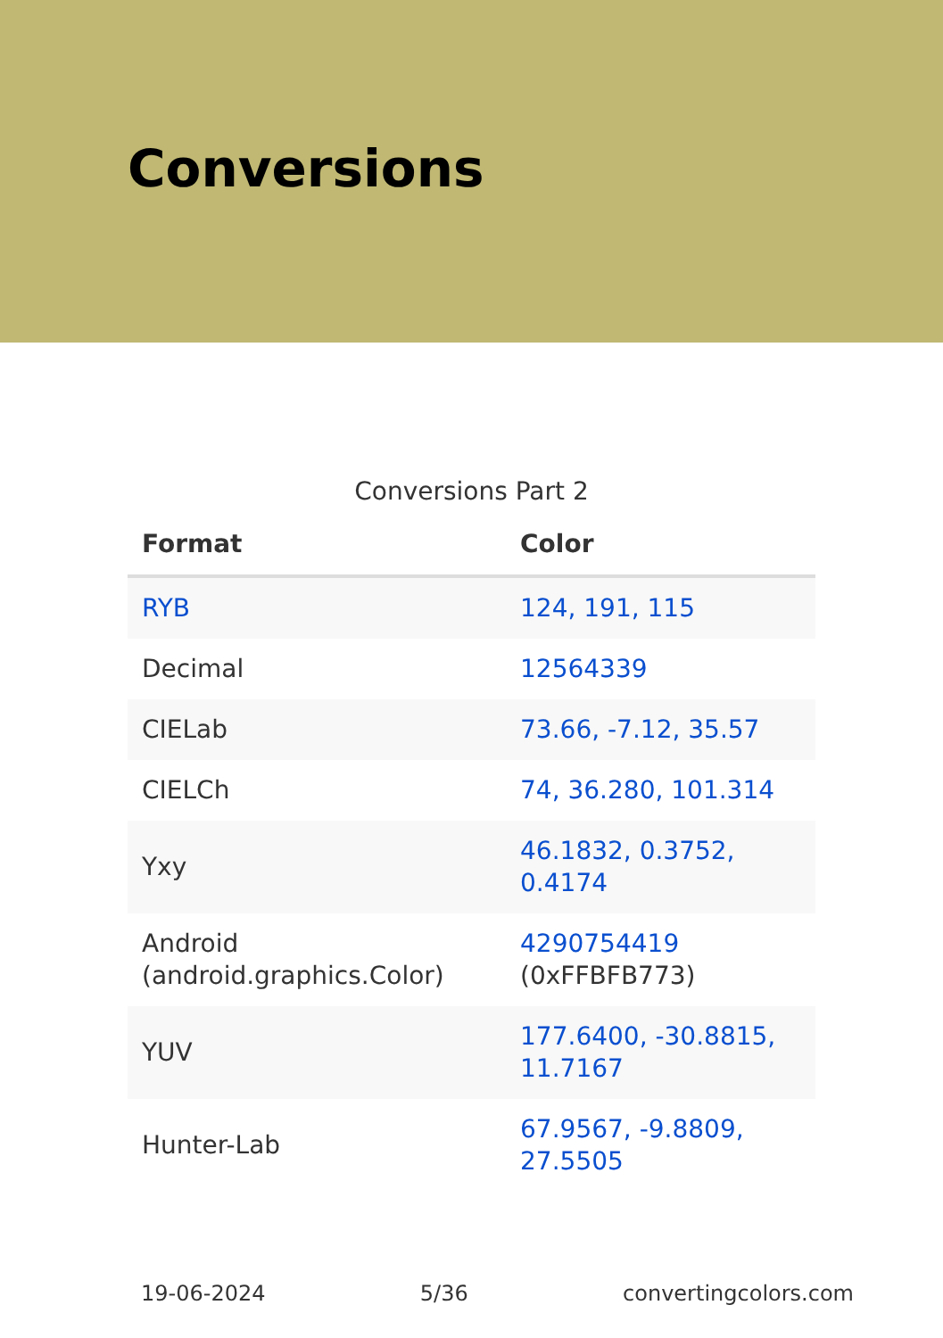Conversions
Conversions Part 2
| Format | Color |
| --- | --- |
| RYB | 124, 191, 115 |
| Decimal | 12564339 |
| CIELab | 73.66, -7.12, 35.57 |
| CIELCh | 74, 36.280, 101.314 |
| Yxy | 46.1832, 0.3752, 0.4174 |
| Android (android.graphics.Color) | 4290754419 (0xFFBFB773) |
| YUV | 177.6400, -30.8815, 11.7167 |
| Hunter-Lab | 67.9567, -9.8809, 27.5505 |
19-06-2024 5/36 convertingcolors.com